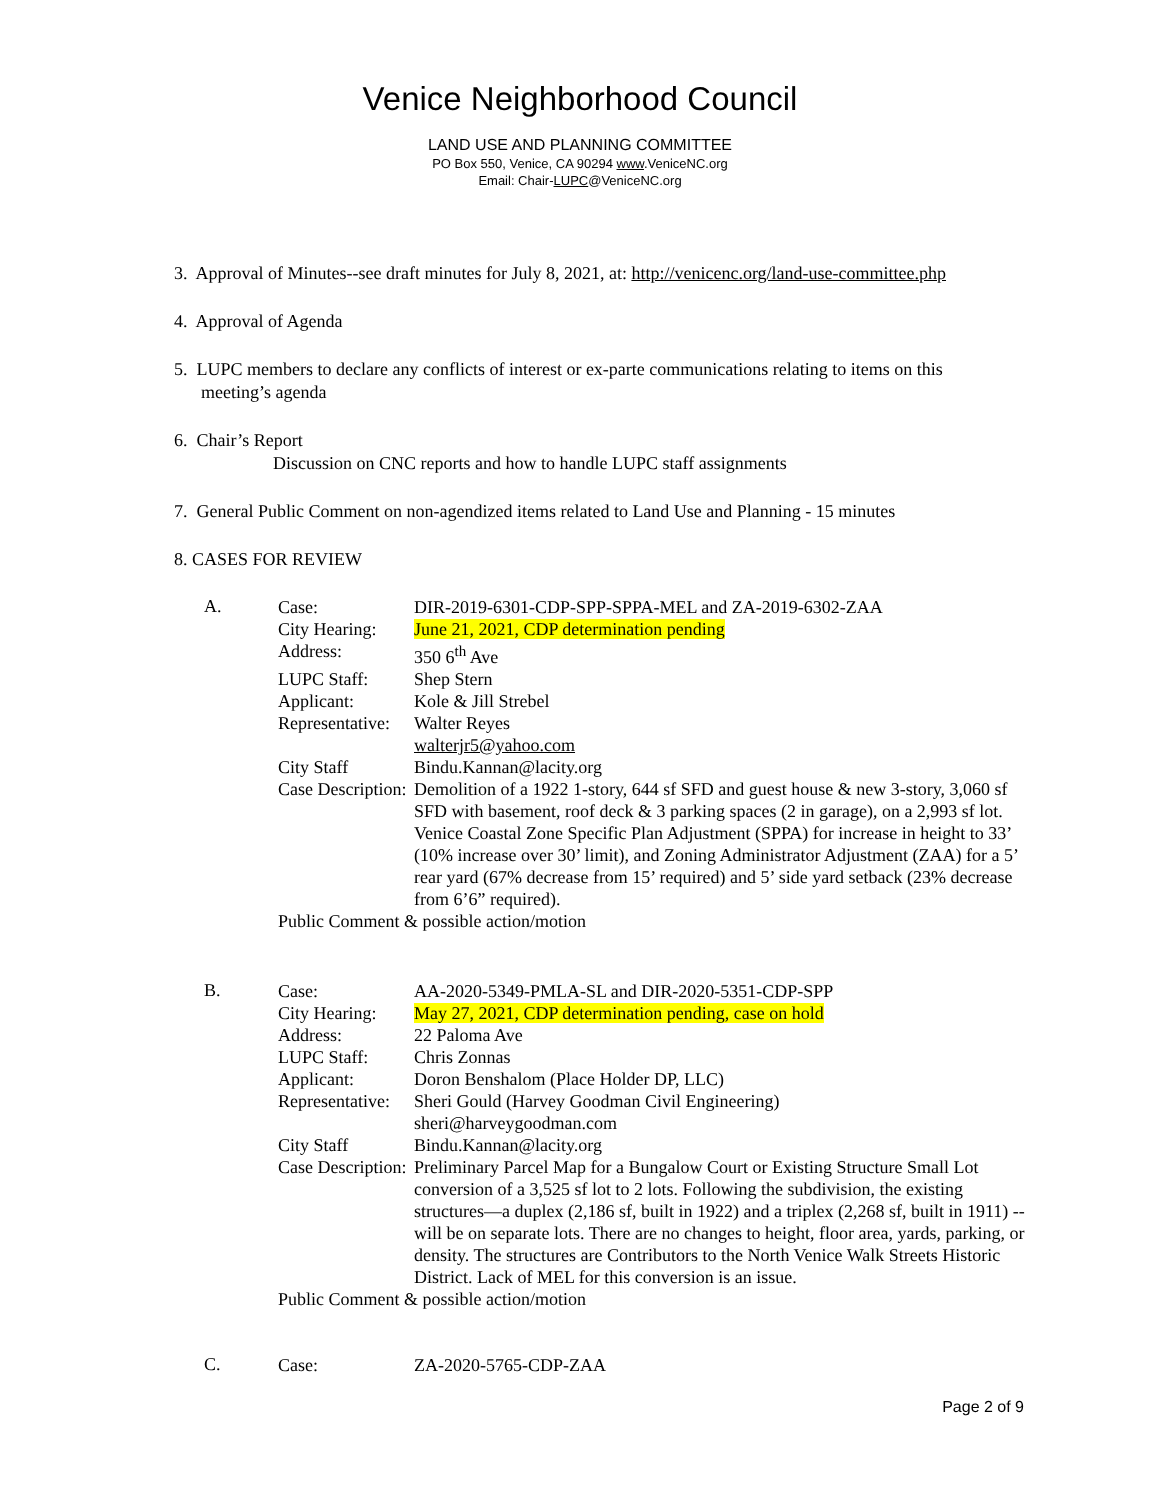Venice Neighborhood Council
LAND USE AND PLANNING COMMITTEE
PO Box 550, Venice, CA 90294 www.VeniceNC.org
Email: Chair-LUPC@VeniceNC.org
3. Approval of Minutes--see draft minutes for July 8, 2021, at: http://venicenc.org/land-use-committee.php
4. Approval of Agenda
5. LUPC members to declare any conflicts of interest or ex-parte communications relating to items on this
meeting’s agenda
6. Chair’s Report
Discussion on CNC reports and how to handle LUPC staff assignments
7. General Public Comment on non-agendized items related to Land Use and Planning - 15 minutes
8. CASES FOR REVIEW
A.
Case: DIR-2019-6301-CDP-SPP-SPPA-MEL and ZA-2019-6302-ZAA City Hearing: June 21, 2021, CDP determination pending Address: 350 6<sup>th</sup> Ave LUPC Staff: Shep Stern Applicant: Kole & Jill Strebel Representative: Walter Reyes walterjr5@yahoo.com City Staff Bindu.Kannan@lacity.org Case Description: Demolition of a 1922 1-story, 644 sf SFD and guest house & new 3-story, 3,060 sf SFD with basement, roof deck & 3 parking spaces (2 in garage), on a 2,993 sf lot. Venice Coastal Zone Specific Plan Adjustment (SPPA) for increase in height to 33’ (10% increase over 30’ limit), and Zoning Administrator Adjustment (ZAA) for a 5’ rear yard (67% decrease from 15’ required) and 5’ side yard setback (23% decrease from 6’6” required). Public Comment & possible action/motion
B.
Case: AA-2020-5349-PMLA-SL and DIR-2020-5351-CDP-SPP City Hearing: May 27, 2021, CDP determination pending, case on hold Address: 22 Paloma Ave LUPC Staff: Chris Zonnas Applicant: Doron Benshalom (Place Holder DP, LLC) Representative: Sheri Gould (Harvey Goodman Civil Engineering) sheri@harveygoodman.com City Staff Bindu.Kannan@lacity.org Case Description: Preliminary Parcel Map for a Bungalow Court or Existing Structure Small Lot conversion of a 3,525 sf lot to 2 lots. Following the subdivision, the existing structures—a duplex (2,186 sf, built in 1922) and a triplex (2,268 sf, built in 1911) --will be on separate lots. There are no changes to height, floor area, yards, parking, or density. The structures are Contributors to the North Venice Walk Streets Historic District. Lack of MEL for this conversion is an issue. Public Comment & possible action/motion
C.
Case: ZA-2020-5765-CDP-ZAA
Page 2 of 9